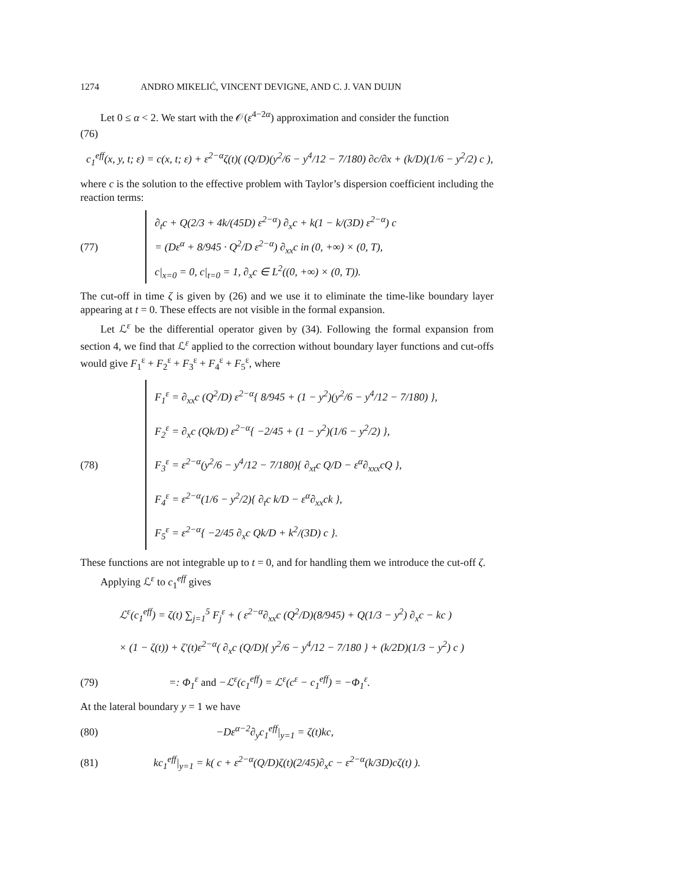1274 ANDRO MIKELIĆ, VINCENT DEVIGNE, AND C. J. VAN DUIJN
Let 0 ≤ α < 2. We start with the 𝒪(ε<sup>4−2α</sup>) approximation and consider the function
(76)
c<sub>1</sub><sup>eff</sup>(x, y, t; ε) = c(x, t; ε) + ε<sup>2−α</sup>ζ(t)( (Q/D)(y<sup>2</sup>/6 − y<sup>4</sup>/12 − 7/180) ∂c/∂x + (k/D)(1/6 − y<sup>2</sup>/2) c ),
where c is the solution to the effective problem with Taylor’s dispersion coefficient including the reaction terms:
(77)
∂<sub>t</sub>c + Q(2/3 + 4k/(45D) ε<sup>2−α</sup>) ∂<sub>x</sub>c + k(1 − k/(3D) ε<sup>2−α</sup>) c
= (Dε<sup>α</sup> + 8/945 · Q<sup>2</sup>/D ε<sup>2−α</sup>) ∂<sub>xx</sub>c in (0, +∞) × (0, T),
c|<sub>x=0</sub> = 0, c|<sub>t=0</sub> = 1, ∂<sub>x</sub>c ∈ L<sup>2</sup>((0, +∞) × (0, T)).
The cut-off in time ζ is given by (26) and we use it to eliminate the time-like boundary layer appearing at t = 0. These effects are not visible in the formal expansion.
Let ℒ<sup>ε</sup> be the differential operator given by (34). Following the formal expansion from section 4, we find that ℒ<sup>ε</sup> applied to the correction without boundary layer functions and cut-offs would give F<sub>1</sub><sup>ε</sup> + F<sub>2</sub><sup>ε</sup> + F<sub>3</sub><sup>ε</sup> + F<sub>4</sub><sup>ε</sup> + F<sub>5</sub><sup>ε</sup>, where
(78)
F<sub>1</sub><sup>ε</sup> = ∂<sub>xx</sub>c (Q<sup>2</sup>/D) ε<sup>2−α</sup>{ 8/945 + (1 − y<sup>2</sup>)(y<sup>2</sup>/6 − y<sup>4</sup>/12 − 7/180) },
F<sub>2</sub><sup>ε</sup> = ∂<sub>x</sub>c (Qk/D) ε<sup>2−α</sup>{ −2/45 + (1 − y<sup>2</sup>)(1/6 − y<sup>2</sup>/2) },
F<sub>3</sub><sup>ε</sup> = ε<sup>2−α</sup>(y<sup>2</sup>/6 − y<sup>4</sup>/12 − 7/180){ ∂<sub>xt</sub>c Q/D − ε<sup>α</sup>∂<sub>xxx</sub>cQ },
F<sub>4</sub><sup>ε</sup> = ε<sup>2−α</sup>(1/6 − y<sup>2</sup>/2){ ∂<sub>t</sub>c k/D − ε<sup>α</sup>∂<sub>xx</sub>ck },
F<sub>5</sub><sup>ε</sup> = ε<sup>2−α</sup>{ −2/45 ∂<sub>x</sub>c Qk/D + k<sup>2</sup>/(3D) c }.
These functions are not integrable up to t = 0, and for handling them we introduce the cut-off ζ.
Applying ℒ<sup>ε</sup> to c<sub>1</sub><sup>eff</sup> gives
ℒ<sup>ε</sup>(c<sub>1</sub><sup>eff</sup>) = ζ(t) ∑<sub>j=1</sub><sup>5</sup> F<sub>j</sub><sup>ε</sup> + ( ε<sup>2−α</sup>∂<sub>xx</sub>c (Q<sup>2</sup>/D)(8/945) + Q(1/3 − y<sup>2</sup>) ∂<sub>x</sub>c − kc )
× (1 − ζ(t)) + ζ′(t)ε<sup>2−α</sup>( ∂<sub>x</sub>c (Q/D){ y<sup>2</sup>/6 − y<sup>4</sup>/12 − 7/180 } + (k/2D)(1/3 − y<sup>2</sup>) c )
(79)
=: Φ<sub>1</sub><sup>ε</sup> and −ℒ<sup>ε</sup>(c<sub>1</sub><sup>eff</sup>) = ℒ<sup>ε</sup>(c<sup>ε</sup> − c<sub>1</sub><sup>eff</sup>) = −Φ<sub>1</sub><sup>ε</sup>.
At the lateral boundary y = 1 we have
(80) −Dε<sup>α−2</sup>∂<sub>y</sub>c<sub>1</sub><sup>eff</sup>|<sub>y=1</sub> = ζ(t)kc,
(81)
kc<sub>1</sub><sup>eff</sup>|<sub>y=1</sub> = k( c + ε<sup>2−α</sup>(Q/D)ζ(t)(2/45)∂<sub>x</sub>c − ε<sup>2−α</sup>(k/3D)cζ(t) ).